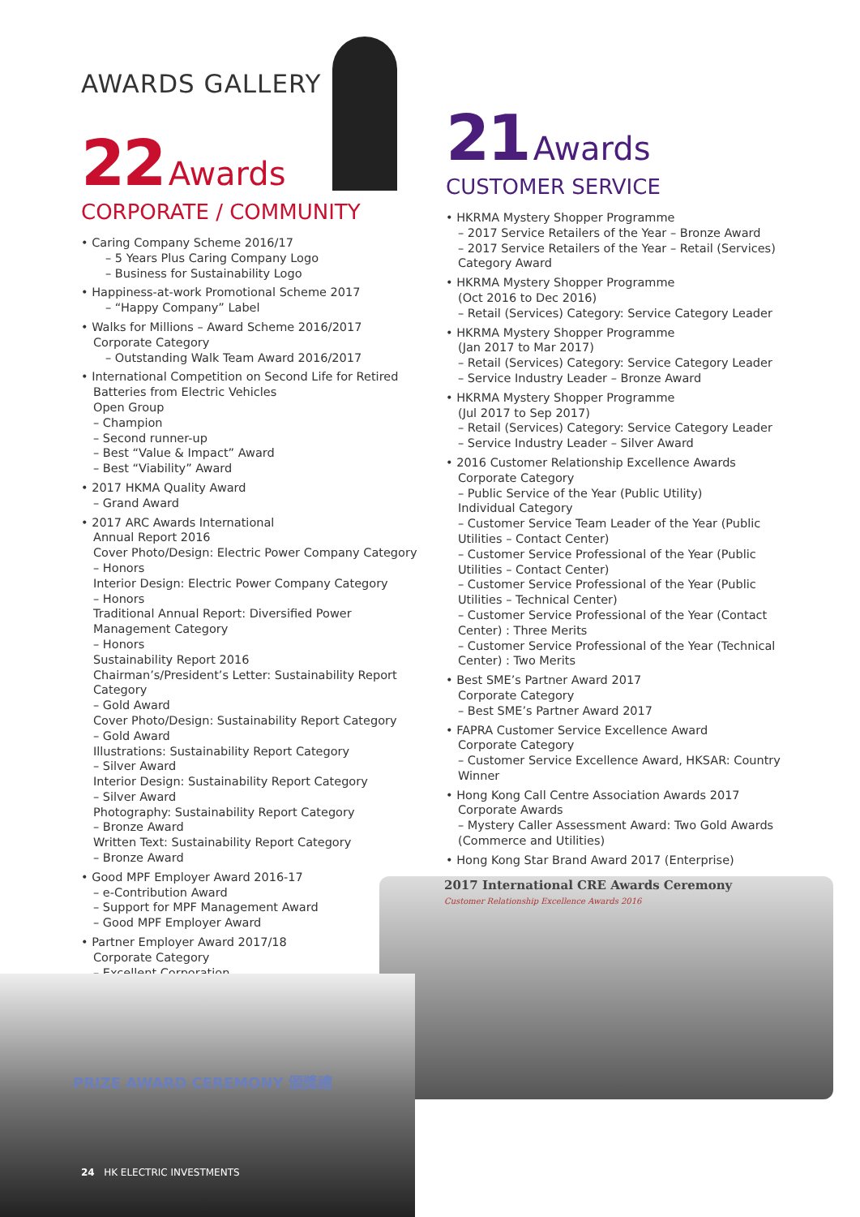AWARDS GALLERY
22 Awards
CORPORATE / COMMUNITY
• Caring Company Scheme 2016/17
– 5 Years Plus Caring Company Logo
– Business for Sustainability Logo
• Happiness-at-work Promotional Scheme 2017
– “Happy Company” Label
• Walks for Millions – Award Scheme 2016/2017
Corporate Category
– Outstanding Walk Team Award 2016/2017
• International Competition on Second Life for Retired Batteries from Electric Vehicles
Open Group
– Champion
– Second runner-up
– Best “Value & Impact” Award
– Best “Viability” Award
• 2017 HKMA Quality Award
– Grand Award
• 2017 ARC Awards International
Annual Report 2016
Cover Photo/Design: Electric Power Company Category
– Honors
Interior Design: Electric Power Company Category
– Honors
Traditional Annual Report: Diversified Power Management Category
– Honors
Sustainability Report 2016
Chairman’s/President’s Letter: Sustainability Report Category
– Gold Award
Cover Photo/Design: Sustainability Report Category
– Gold Award
Illustrations: Sustainability Report Category
– Silver Award
Interior Design: Sustainability Report Category
– Silver Award
Photography: Sustainability Report Category
– Bronze Award
Written Text: Sustainability Report Category
– Bronze Award
• Good MPF Employer Award 2016-17
– e-Contribution Award
– Support for MPF Management Award
– Good MPF Employer Award
• Partner Employer Award 2017/18
Corporate Category
– Excellent Corporation
21 Awards
CUSTOMER SERVICE
• HKRMA Mystery Shopper Programme
– 2017 Service Retailers of the Year – Bronze Award
– 2017 Service Retailers of the Year – Retail (Services) Category Award
• HKRMA Mystery Shopper Programme
(Oct 2016 to Dec 2016)
– Retail (Services) Category: Service Category Leader
• HKRMA Mystery Shopper Programme
(Jan 2017 to Mar 2017)
– Retail (Services) Category: Service Category Leader
– Service Industry Leader – Bronze Award
• HKRMA Mystery Shopper Programme
(Jul 2017 to Sep 2017)
– Retail (Services) Category: Service Category Leader
– Service Industry Leader – Silver Award
• 2016 Customer Relationship Excellence Awards
Corporate Category
– Public Service of the Year (Public Utility)
Individual Category
– Customer Service Team Leader of the Year (Public Utilities – Contact Center)
– Customer Service Professional of the Year (Public Utilities – Contact Center)
– Customer Service Professional of the Year (Public Utilities – Technical Center)
– Customer Service Professional of the Year (Contact Center) : Three Merits
– Customer Service Professional of the Year (Technical Center) : Two Merits
• Best SME’s Partner Award 2017
Corporate Category
– Best SME’s Partner Award 2017
• FAPRA Customer Service Excellence Award
Corporate Category
– Customer Service Excellence Award, HKSAR: Country Winner
• Hong Kong Call Centre Association Awards 2017
Corporate Awards
– Mystery Caller Assessment Award: Two Gold Awards (Commerce and Utilities)
• Hong Kong Star Brand Award 2017 (Enterprise)
2017 International CRE Awards Ceremony
Customer Relationship Excellence Awards 2016
PRIZE AWARD CEREMONY 頒獎禮
24 HK ELECTRIC INVESTMENTS